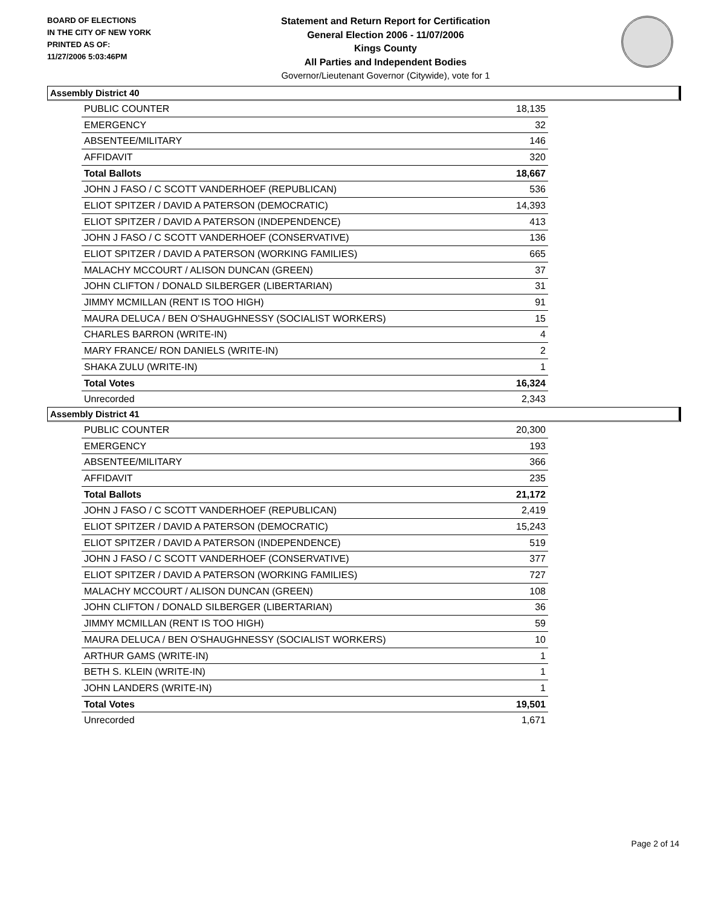BOARD OF ELECTIONS
IN THE CITY OF NEW YORK
PRINTED AS OF:
11/27/2006 5:03:46PM
Statement and Return Report for Certification
General Election 2006 - 11/07/2006
Kings County
All Parties and Independent Bodies
Governor/Lieutenant Governor (Citywide), vote for 1
Assembly District 40
| PUBLIC COUNTER | 18,135 |
| EMERGENCY | 32 |
| ABSENTEE/MILITARY | 146 |
| AFFIDAVIT | 320 |
| Total Ballots | 18,667 |
| JOHN J FASO / C SCOTT VANDERHOEF (REPUBLICAN) | 536 |
| ELIOT SPITZER / DAVID A PATERSON (DEMOCRATIC) | 14,393 |
| ELIOT SPITZER / DAVID A PATERSON (INDEPENDENCE) | 413 |
| JOHN J FASO / C SCOTT VANDERHOEF (CONSERVATIVE) | 136 |
| ELIOT SPITZER / DAVID A PATERSON (WORKING FAMILIES) | 665 |
| MALACHY MCCOURT / ALISON DUNCAN (GREEN) | 37 |
| JOHN CLIFTON / DONALD SILBERGER (LIBERTARIAN) | 31 |
| JIMMY MCMILLAN (RENT IS TOO HIGH) | 91 |
| MAURA DELUCA / BEN O'SHAUGHNESSY (SOCIALIST WORKERS) | 15 |
| CHARLES BARRON (WRITE-IN) | 4 |
| MARY FRANCE/ RON DANIELS (WRITE-IN) | 2 |
| SHAKA ZULU (WRITE-IN) | 1 |
| Total Votes | 16,324 |
| Unrecorded | 2,343 |
Assembly District 41
| PUBLIC COUNTER | 20,300 |
| EMERGENCY | 193 |
| ABSENTEE/MILITARY | 366 |
| AFFIDAVIT | 235 |
| Total Ballots | 21,172 |
| JOHN J FASO / C SCOTT VANDERHOEF (REPUBLICAN) | 2,419 |
| ELIOT SPITZER / DAVID A PATERSON (DEMOCRATIC) | 15,243 |
| ELIOT SPITZER / DAVID A PATERSON (INDEPENDENCE) | 519 |
| JOHN J FASO / C SCOTT VANDERHOEF (CONSERVATIVE) | 377 |
| ELIOT SPITZER / DAVID A PATERSON (WORKING FAMILIES) | 727 |
| MALACHY MCCOURT / ALISON DUNCAN (GREEN) | 108 |
| JOHN CLIFTON / DONALD SILBERGER (LIBERTARIAN) | 36 |
| JIMMY MCMILLAN (RENT IS TOO HIGH) | 59 |
| MAURA DELUCA / BEN O'SHAUGHNESSY (SOCIALIST WORKERS) | 10 |
| ARTHUR GAMS (WRITE-IN) | 1 |
| BETH S. KLEIN (WRITE-IN) | 1 |
| JOHN LANDERS (WRITE-IN) | 1 |
| Total Votes | 19,501 |
| Unrecorded | 1,671 |
Page 2 of 14